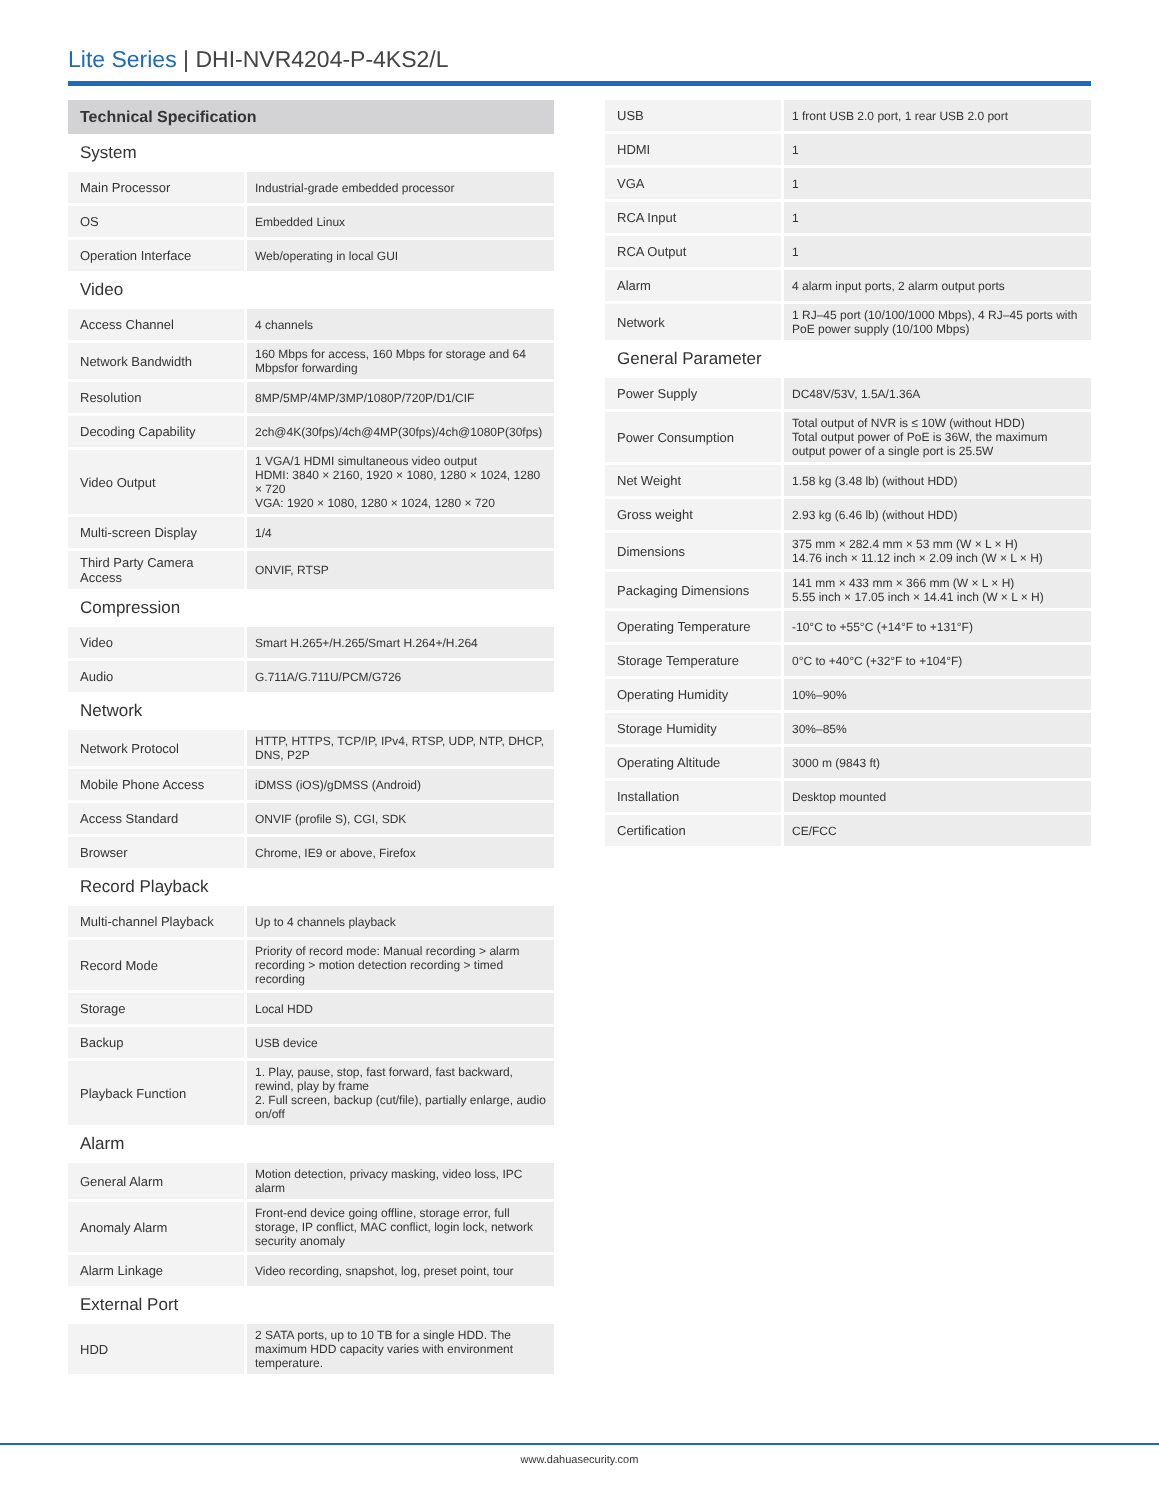Lite Series | DHI-NVR4204-P-4KS2/L
| Technical Specification | |
| System | |
| Main Processor | Industrial-grade embedded processor |
| OS | Embedded Linux |
| Operation Interface | Web/operating in local GUI |
| Video | |
| Access Channel | 4 channels |
| Network Bandwidth | 160 Mbps for access, 160 Mbps for storage and 64 Mbpsfor forwarding |
| Resolution | 8MP/5MP/4MP/3MP/1080P/720P/D1/CIF |
| Decoding Capability | 2ch@4K(30fps)/4ch@4MP(30fps)/4ch@1080P(30fps) |
| Video Output | 1 VGA/1 HDMI simultaneous video output HDMI: 3840 × 2160, 1920 × 1080, 1280 × 1024, 1280 × 720 VGA: 1920 × 1080, 1280 × 1024, 1280 × 720 |
| Multi-screen Display | 1/4 |
| Third Party Camera Access | ONVIF, RTSP |
| Compression | |
| Video | Smart H.265+/H.265/Smart H.264+/H.264 |
| Audio | G.711A/G.711U/PCM/G726 |
| Network | |
| Network Protocol | HTTP, HTTPS, TCP/IP, IPv4, RTSP, UDP, NTP, DHCP, DNS, P2P |
| Mobile Phone Access | iDMSS (iOS)/gDMSS (Android) |
| Access Standard | ONVIF (profile S), CGI, SDK |
| Browser | Chrome, IE9 or above, Firefox |
| Record Playback | |
| Multi-channel Playback | Up to 4 channels playback |
| Record Mode | Priority of record mode: Manual recording > alarm recording > motion detection recording > timed recording |
| Storage | Local HDD |
| Backup | USB device |
| Playback Function | 1. Play, pause, stop, fast forward, fast backward, rewind, play by frame 2. Full screen, backup (cut/file), partially enlarge, audio on/off |
| Alarm | |
| General Alarm | Motion detection, privacy masking, video loss, IPC alarm |
| Anomaly Alarm | Front-end device going offline, storage error, full storage, IP conflict, MAC conflict, login lock, network security anomaly |
| Alarm Linkage | Video recording, snapshot, log, preset point, tour |
| External Port | |
| HDD | 2 SATA ports, up to 10 TB for a single HDD. The maximum HDD capacity varies with environment temperature. |
| USB | 1 front USB 2.0 port, 1 rear USB 2.0 port |
| HDMI | 1 |
| VGA | 1 |
| RCA Input | 1 |
| RCA Output | 1 |
| Alarm | 4 alarm input ports, 2 alarm output ports |
| Network | 1 RJ–45 port (10/100/1000 Mbps), 4 RJ–45 ports with PoE power supply (10/100 Mbps) |
| General Parameter | |
| Power Supply | DC48V/53V, 1.5A/1.36A |
| Power Consumption | Total output of NVR is ≤ 10W (without HDD) Total output power of PoE is 36W, the maximum output power of a single port is 25.5W |
| Net Weight | 1.58 kg (3.48 lb) (without HDD) |
| Gross weight | 2.93 kg (6.46 lb) (without HDD) |
| Dimensions | 375 mm × 282.4 mm × 53 mm (W × L × H) 14.76 inch × 11.12 inch × 2.09 inch (W × L × H) |
| Packaging Dimensions | 141 mm × 433 mm × 366 mm (W × L × H) 5.55 inch × 17.05 inch × 14.41 inch (W × L × H) |
| Operating Temperature | -10°C to +55°C (+14°F to +131°F) |
| Storage Temperature | 0°C to +40°C (+32°F to +104°F) |
| Operating Humidity | 10%–90% |
| Storage Humidity | 30%–85% |
| Operating Altitude | 3000 m (9843 ft) |
| Installation | Desktop mounted |
| Certification | CE/FCC |
www.dahuasecurity.com